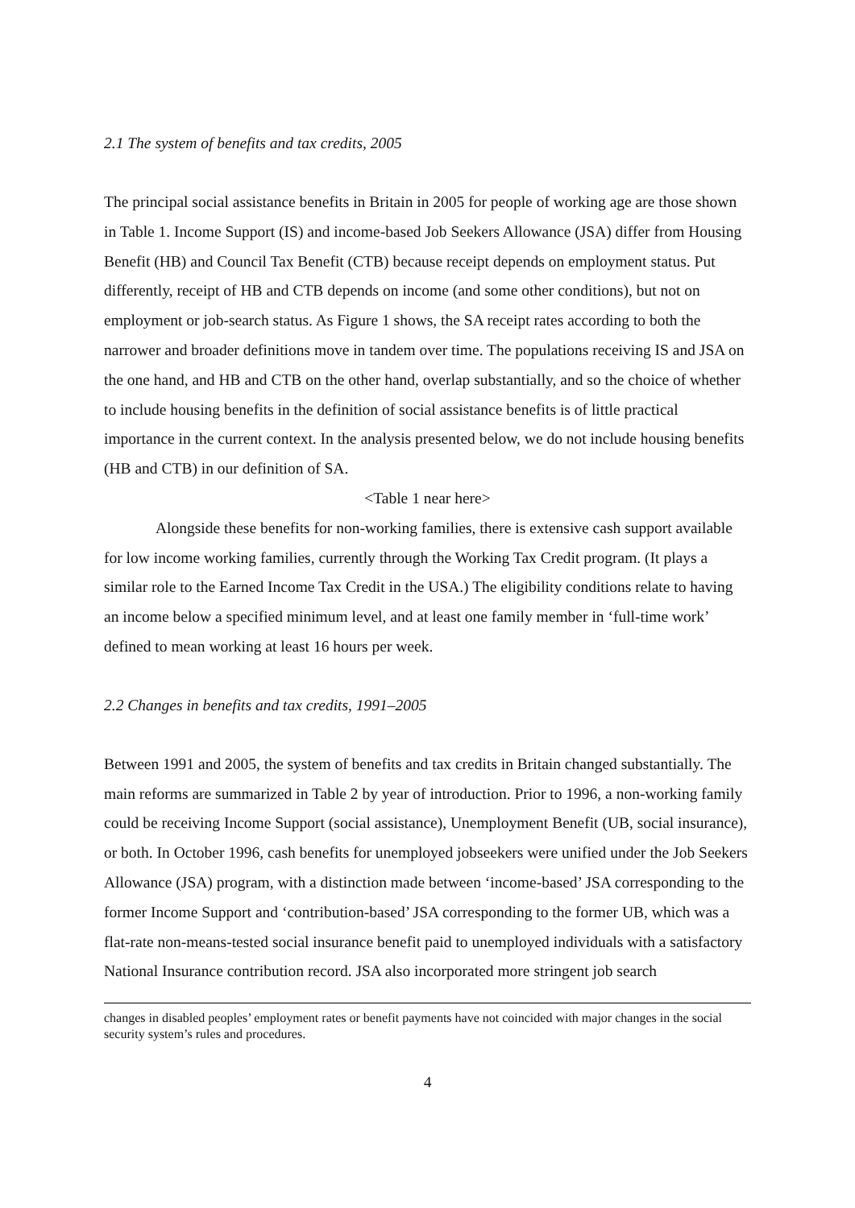2.1 The system of benefits and tax credits, 2005
The principal social assistance benefits in Britain in 2005 for people of working age are those shown in Table 1. Income Support (IS) and income-based Job Seekers Allowance (JSA) differ from Housing Benefit (HB) and Council Tax Benefit (CTB) because receipt depends on employment status. Put differently, receipt of HB and CTB depends on income (and some other conditions), but not on employment or job-search status. As Figure 1 shows, the SA receipt rates according to both the narrower and broader definitions move in tandem over time. The populations receiving IS and JSA on the one hand, and HB and CTB on the other hand, overlap substantially, and so the choice of whether to include housing benefits in the definition of social assistance benefits is of little practical importance in the current context. In the analysis presented below, we do not include housing benefits (HB and CTB) in our definition of SA.
<Table 1 near here>
Alongside these benefits for non-working families, there is extensive cash support available for low income working families, currently through the Working Tax Credit program. (It plays a similar role to the Earned Income Tax Credit in the USA.) The eligibility conditions relate to having an income below a specified minimum level, and at least one family member in ‘full-time work’ defined to mean working at least 16 hours per week.
2.2 Changes in benefits and tax credits, 1991–2005
Between 1991 and 2005, the system of benefits and tax credits in Britain changed substantially. The main reforms are summarized in Table 2 by year of introduction. Prior to 1996, a non-working family could be receiving Income Support (social assistance), Unemployment Benefit (UB, social insurance), or both. In October 1996, cash benefits for unemployed jobseekers were unified under the Job Seekers Allowance (JSA) program, with a distinction made between ‘income-based’ JSA corresponding to the former Income Support and ‘contribution-based’ JSA corresponding to the former UB, which was a flat-rate non-means-tested social insurance benefit paid to unemployed individuals with a satisfactory National Insurance contribution record. JSA also incorporated more stringent job search
changes in disabled peoples’ employment rates or benefit payments have not coincided with major changes in the social security system’s rules and procedures.
4